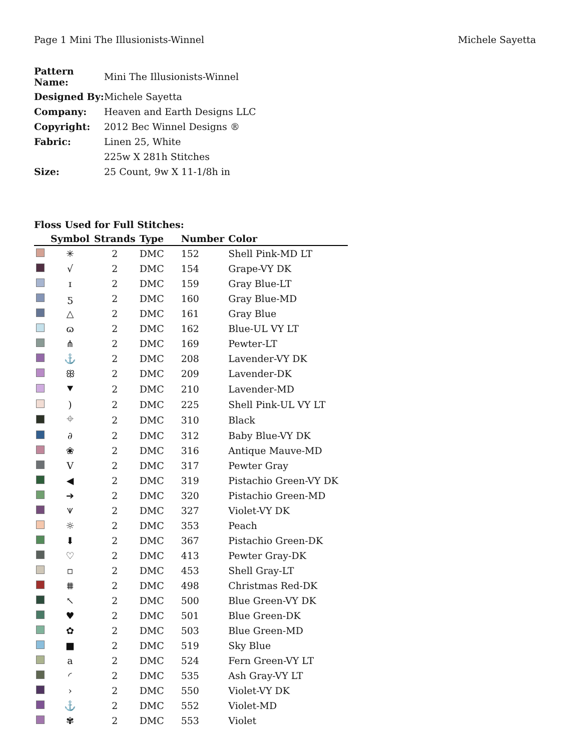Page 1 Mini The Illusionists-Winnel Michele Sayetta
| Pattern Name: | Mini The Illusionists-Winnel |
| Designed By: | Michele Sayetta |
| Company: | Heaven and Earth Designs LLC |
| Copyright: | 2012 Bec Winnel Designs ® |
| Fabric: | Linen 25, White |
| | 225w X 281h Stitches |
| Size: | 25 Count, 9w X 11-1/8h in |
Floss Used for Full Stitches:
| | Symbol | Strands | Type | Number | Color |
| --- | --- | --- | --- | --- | --- |
| | ✳ | 2 | DMC | 152 | Shell Pink-MD LT |
| | √ | 2 | DMC | 154 | Grape-VY DK |
| | ɪ | 2 | DMC | 159 | Gray Blue-LT |
| | ƽ | 2 | DMC | 160 | Gray Blue-MD |
| | △ | 2 | DMC | 161 | Gray Blue |
| | ɷ | 2 | DMC | 162 | Blue-UL VY LT |
| | ⋔ | 2 | DMC | 169 | Pewter-LT |
| | ⚓ | 2 | DMC | 208 | Lavender-VY DK |
| | ꕥ | 2 | DMC | 209 | Lavender-DK |
| | ⯆ | 2 | DMC | 210 | Lavender-MD |
| | ) | 2 | DMC | 225 | Shell Pink-UL VY LT |
| | ⌖ | 2 | DMC | 310 | Black |
| | ∂ | 2 | DMC | 312 | Baby Blue-VY DK |
| | ❀ | 2 | DMC | 316 | Antique Mauve-MD |
| | V | 2 | DMC | 317 | Pewter Gray |
| | ◀ | 2 | DMC | 319 | Pistachio Green-VY DK |
| | ➔ | 2 | DMC | 320 | Pistachio Green-MD |
| | ⩛ | 2 | DMC | 327 | Violet-VY DK |
| | ☼ | 2 | DMC | 353 | Peach |
| | ⬇ | 2 | DMC | 367 | Pistachio Green-DK |
| | ♡ | 2 | DMC | 413 | Pewter Gray-DK |
| | ▫ | 2 | DMC | 453 | Shell Gray-LT |
| | ⩩ | 2 | DMC | 498 | Christmas Red-DK |
| | ↖ | 2 | DMC | 500 | Blue Green-VY DK |
| | ♥ | 2 | DMC | 501 | Blue Green-DK |
| | ✿ | 2 | DMC | 503 | Blue Green-MD |
| | ■ | 2 | DMC | 519 | Sky Blue |
| | a | 2 | DMC | 524 | Fern Green-VY LT |
| | ◜ | 2 | DMC | 535 | Ash Gray-VY LT |
| | › | 2 | DMC | 550 | Violet-VY DK |
| | ⚓ | 2 | DMC | 552 | Violet-MD |
| | ✾ | 2 | DMC | 553 | Violet |